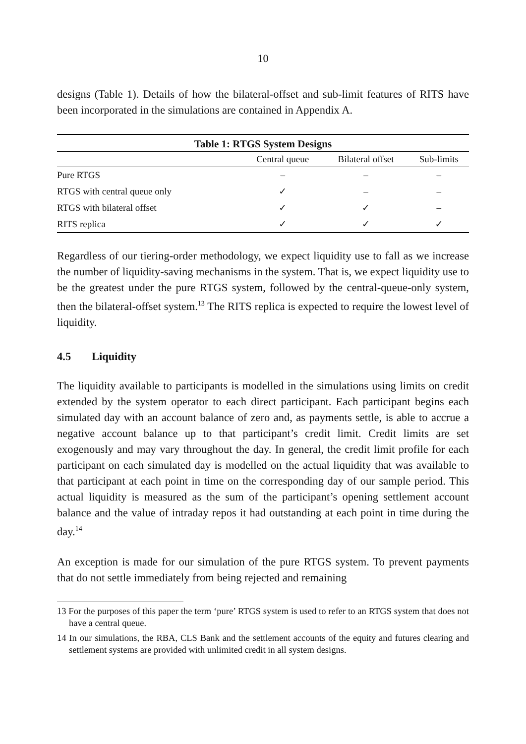10
designs (Table 1). Details of how the bilateral-offset and sub-limit features of RITS have been incorporated in the simulations are contained in Appendix A.
Table 1: RTGS System Designs
| | Central queue | Bilateral offset | Sub-limits |
| --- | --- | --- | --- |
| Pure RTGS | – | – | – |
| RTGS with central queue only | ✓ | – | – |
| RTGS with bilateral offset | ✓ | ✓ | – |
| RITS replica | ✓ | ✓ | ✓ |
Regardless of our tiering-order methodology, we expect liquidity use to fall as we increase the number of liquidity-saving mechanisms in the system. That is, we expect liquidity use to be the greatest under the pure RTGS system, followed by the central-queue-only system, then the bilateral-offset system.<sup>13</sup> The RITS replica is expected to require the lowest level of liquidity.
4.5 Liquidity
The liquidity available to participants is modelled in the simulations using limits on credit extended by the system operator to each direct participant. Each participant begins each simulated day with an account balance of zero and, as payments settle, is able to accrue a negative account balance up to that participant’s credit limit. Credit limits are set exogenously and may vary throughout the day. In general, the credit limit profile for each participant on each simulated day is modelled on the actual liquidity that was available to that participant at each point in time on the corresponding day of our sample period. This actual liquidity is measured as the sum of the participant’s opening settlement account balance and the value of intraday repos it had outstanding at each point in time during the day.<sup>14</sup>
An exception is made for our simulation of the pure RTGS system. To prevent payments that do not settle immediately from being rejected and remaining
13 For the purposes of this paper the term ‘pure’ RTGS system is used to refer to an RTGS system that does not have a central queue.
14 In our simulations, the RBA, CLS Bank and the settlement accounts of the equity and futures clearing and settlement systems are provided with unlimited credit in all system designs.